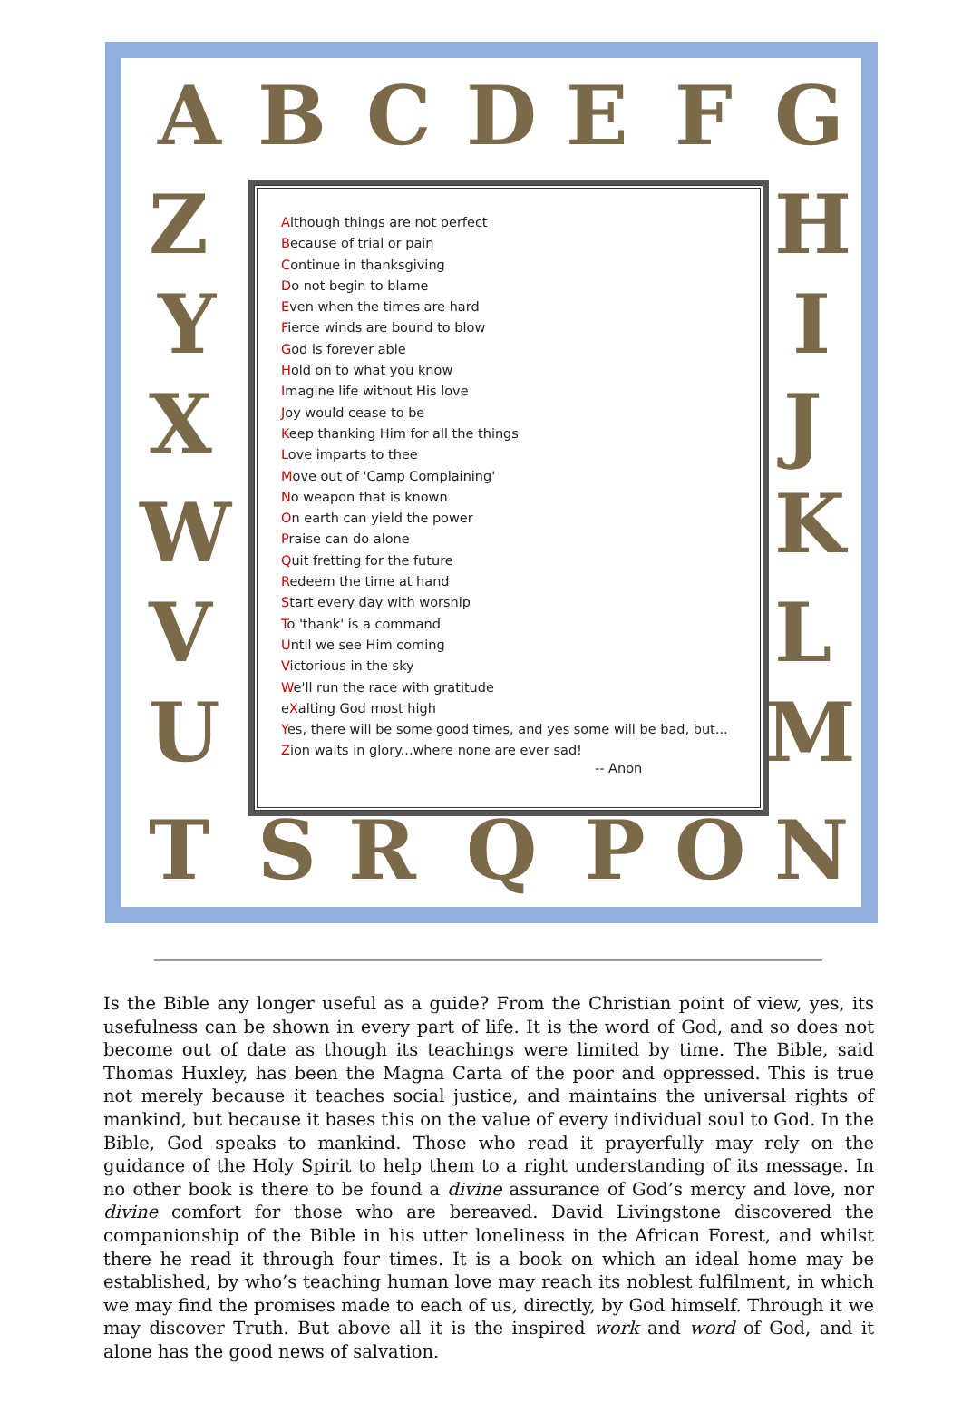A B C D E F G
H
I
J
K
L
M
Z
Y
X
W
V
U
T S R Q P O N
Although things are not perfect
Because of trial or pain
Continue in thanksgiving
Do not begin to blame
Even when the times are hard
Fierce winds are bound to blow
God is forever able
Hold on to what you know
Imagine life without His love
Joy would cease to be
Keep thanking Him for all the things
Love imparts to thee
Move out of 'Camp Complaining'
No weapon that is known
On earth can yield the power
Praise can do alone
Quit fretting for the future
Redeem the time at hand
Start every day with worship
To 'thank' is a command
Until we see Him coming
Victorious in the sky
We'll run the race with gratitude
eXalting God most high
Yes, there will be some good times, and yes some will be bad, but...
Zion waits in glory...where none are ever sad!
-- Anon
Is the Bible any longer useful as a guide? From the Christian point of view, yes, its usefulness can be shown in every part of life. It is the word of God, and so does not become out of date as though its teachings were limited by time. The Bible, said Thomas Huxley, has been the Magna Carta of the poor and oppressed. This is true not merely because it teaches social justice, and maintains the universal rights of mankind, but because it bases this on the value of every individual soul to God. In the Bible, God speaks to mankind. Those who read it prayerfully may rely on the guidance of the Holy Spirit to help them to a right understanding of its message. In no other book is there to be found a divine assurance of God’s mercy and love, nor divine comfort for those who are bereaved. David Livingstone discovered the companionship of the Bible in his utter loneliness in the African Forest, and whilst there he read it through four times. It is a book on which an ideal home may be established, by who’s teaching human love may reach its noblest fulfilment, in which we may find the promises made to each of us, directly, by God himself. Through it we may discover Truth. But above all it is the inspired work and word of God, and it alone has the good news of salvation.